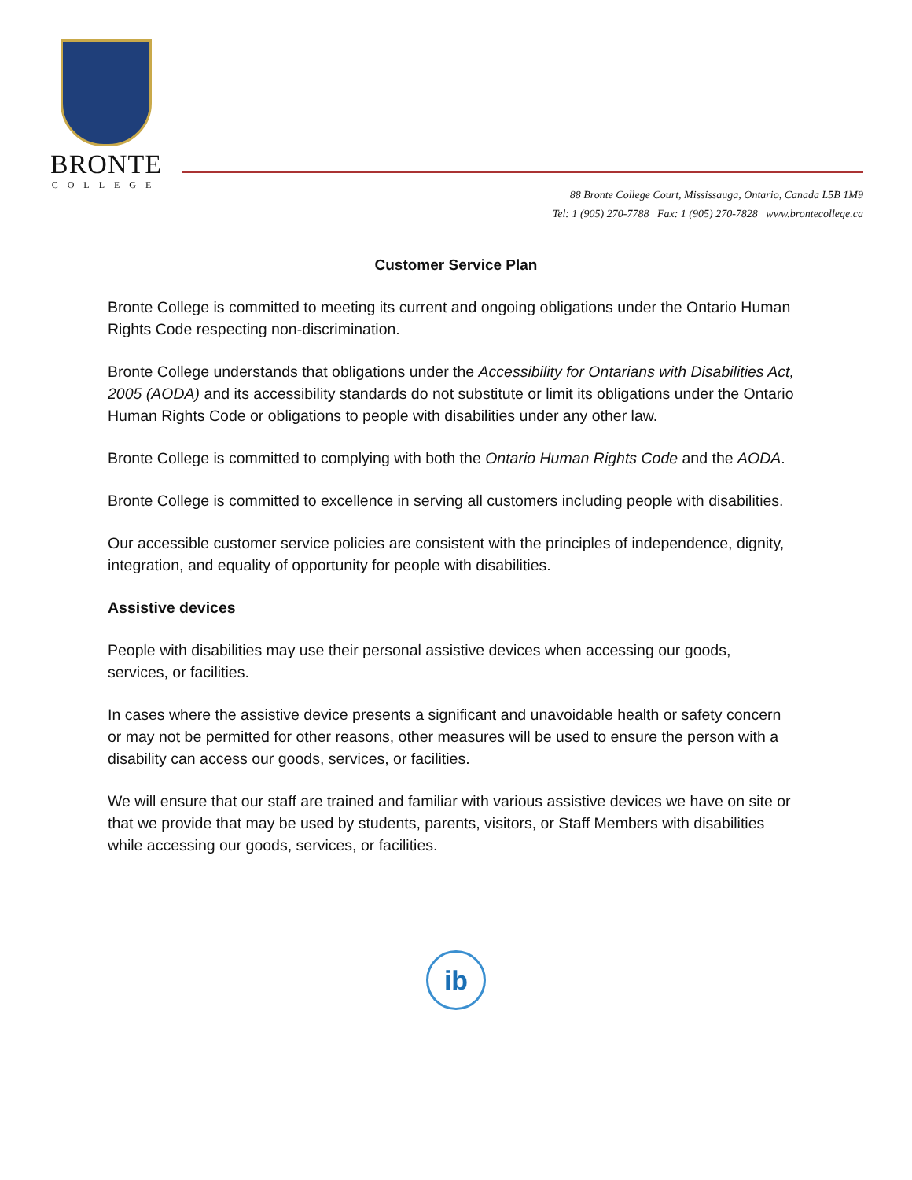BRONTE
COLLEGE
88 Bronte College Court, Mississauga, Ontario, Canada L5B 1M9
Tel: 1 (905) 270-7788 Fax: 1 (905) 270-7828 www.brontecollege.ca
Customer Service Plan
Bronte College is committed to meeting its current and ongoing obligations under the Ontario Human Rights Code respecting non-discrimination.
Bronte College understands that obligations under the Accessibility for Ontarians with Disabilities Act, 2005 (AODA) and its accessibility standards do not substitute or limit its obligations under the Ontario Human Rights Code or obligations to people with disabilities under any other law.
Bronte College is committed to complying with both the Ontario Human Rights Code and the AODA.
Bronte College is committed to excellence in serving all customers including people with disabilities.
Our accessible customer service policies are consistent with the principles of independence, dignity, integration, and equality of opportunity for people with disabilities.
Assistive devices
People with disabilities may use their personal assistive devices when accessing our goods, services, or facilities.
In cases where the assistive device presents a significant and unavoidable health or safety concern or may not be permitted for other reasons, other measures will be used to ensure the person with a disability can access our goods, services, or facilities.
We will ensure that our staff are trained and familiar with various assistive devices we have on site or that we provide that may be used by students, parents, visitors, or Staff Members with disabilities while accessing our goods, services, or facilities.
ib